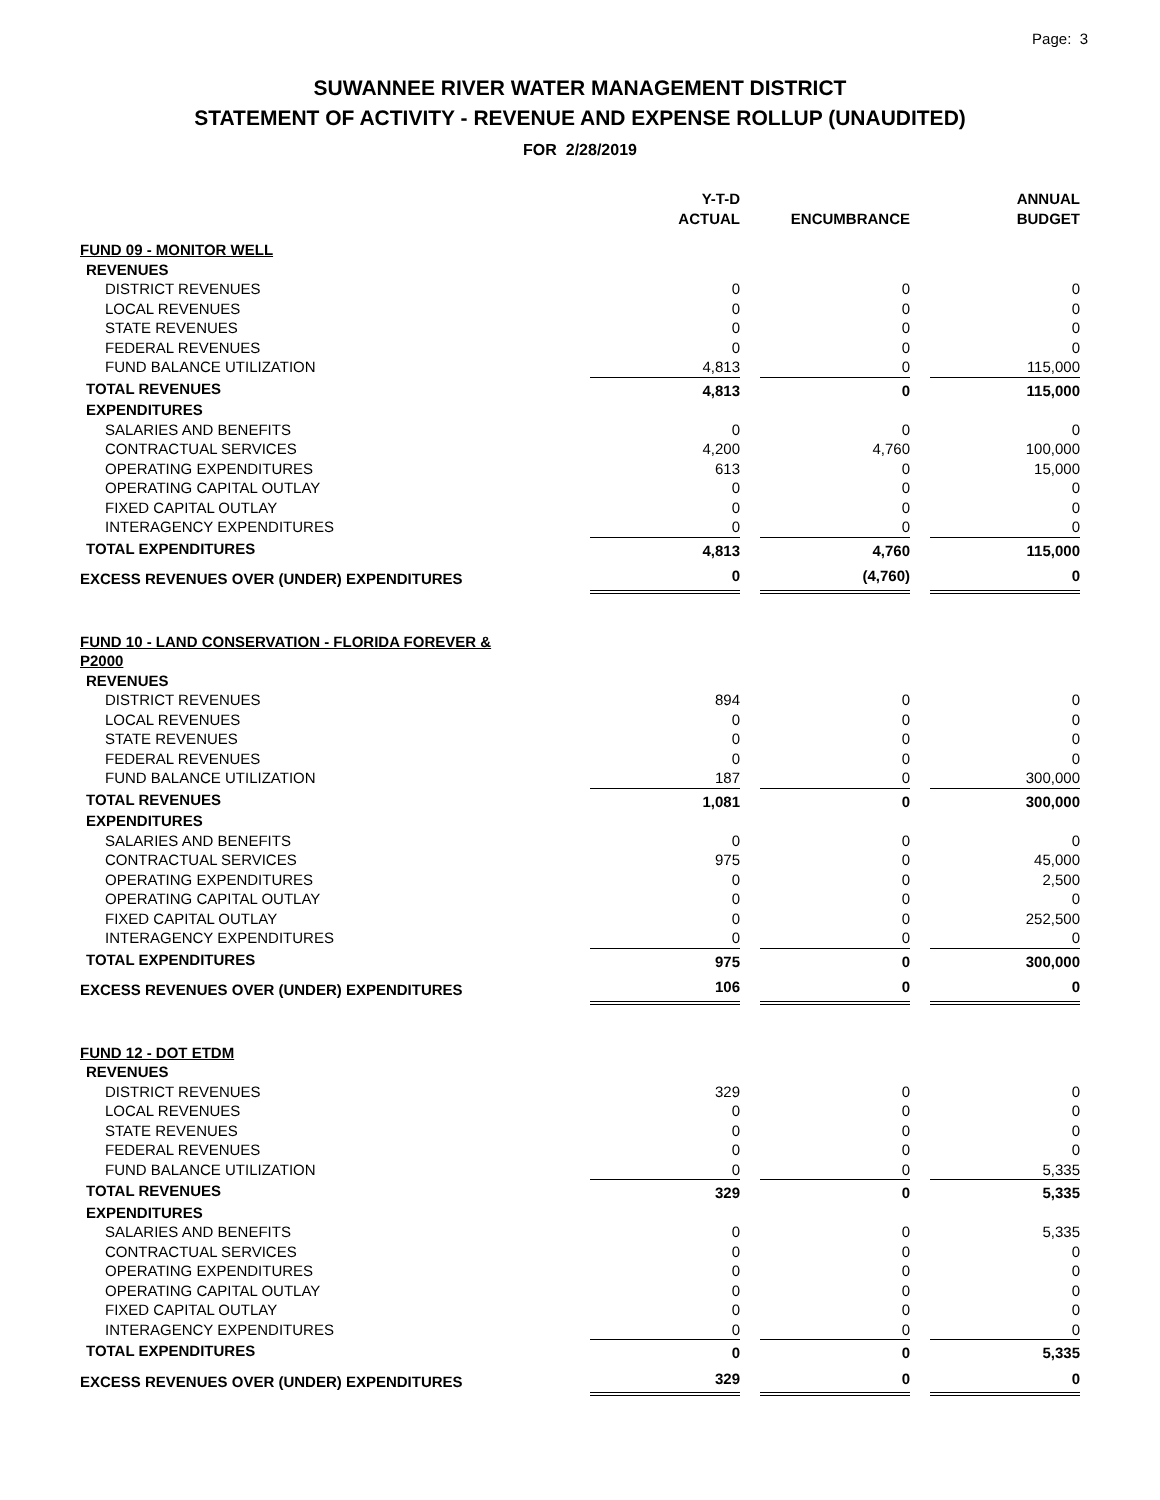Page: 3
SUWANNEE RIVER WATER MANAGEMENT DISTRICT
STATEMENT OF ACTIVITY - REVENUE AND EXPENSE ROLLUP (UNAUDITED)
FOR 2/28/2019
| | Y-T-D ACTUAL | | ENCUMBRANCE | | ANNUAL BUDGET |
| --- | --- | --- | --- | --- | --- |
| FUND 09 - MONITOR WELL | | | | | |
| REVENUES | | | | | |
| DISTRICT REVENUES | 0 | | 0 | | 0 |
| LOCAL REVENUES | 0 | | 0 | | 0 |
| STATE REVENUES | 0 | | 0 | | 0 |
| FEDERAL REVENUES | 0 | | 0 | | 0 |
| FUND BALANCE UTILIZATION | 4,813 | | 0 | | 115,000 |
| TOTAL REVENUES | 4,813 | | 0 | | 115,000 |
| EXPENDITURES | | | | | |
| SALARIES AND BENEFITS | 0 | | 0 | | 0 |
| CONTRACTUAL SERVICES | 4,200 | | 4,760 | | 100,000 |
| OPERATING EXPENDITURES | 613 | | 0 | | 15,000 |
| OPERATING CAPITAL OUTLAY | 0 | | 0 | | 0 |
| FIXED CAPITAL OUTLAY | 0 | | 0 | | 0 |
| INTERAGENCY EXPENDITURES | 0 | | 0 | | 0 |
| TOTAL EXPENDITURES | 4,813 | | 4,760 | | 115,000 |
| EXCESS REVENUES OVER (UNDER) EXPENDITURES | 0 | | (4,760) | | 0 |
| FUND 10 - LAND CONSERVATION - FLORIDA FOREVER & P2000 | | | | | |
| REVENUES | | | | | |
| DISTRICT REVENUES | 894 | | 0 | | 0 |
| LOCAL REVENUES | 0 | | 0 | | 0 |
| STATE REVENUES | 0 | | 0 | | 0 |
| FEDERAL REVENUES | 0 | | 0 | | 0 |
| FUND BALANCE UTILIZATION | 187 | | 0 | | 300,000 |
| TOTAL REVENUES | 1,081 | | 0 | | 300,000 |
| EXPENDITURES | | | | | |
| SALARIES AND BENEFITS | 0 | | 0 | | 0 |
| CONTRACTUAL SERVICES | 975 | | 0 | | 45,000 |
| OPERATING EXPENDITURES | 0 | | 0 | | 2,500 |
| OPERATING CAPITAL OUTLAY | 0 | | 0 | | 0 |
| FIXED CAPITAL OUTLAY | 0 | | 0 | | 252,500 |
| INTERAGENCY EXPENDITURES | 0 | | 0 | | 0 |
| TOTAL EXPENDITURES | 975 | | 0 | | 300,000 |
| EXCESS REVENUES OVER (UNDER) EXPENDITURES | 106 | | 0 | | 0 |
| FUND 12 - DOT ETDM | | | | | |
| REVENUES | | | | | |
| DISTRICT REVENUES | 329 | | 0 | | 0 |
| LOCAL REVENUES | 0 | | 0 | | 0 |
| STATE REVENUES | 0 | | 0 | | 0 |
| FEDERAL REVENUES | 0 | | 0 | | 0 |
| FUND BALANCE UTILIZATION | 0 | | 0 | | 5,335 |
| TOTAL REVENUES | 329 | | 0 | | 5,335 |
| EXPENDITURES | | | | | |
| SALARIES AND BENEFITS | 0 | | 0 | | 5,335 |
| CONTRACTUAL SERVICES | 0 | | 0 | | 0 |
| OPERATING EXPENDITURES | 0 | | 0 | | 0 |
| OPERATING CAPITAL OUTLAY | 0 | | 0 | | 0 |
| FIXED CAPITAL OUTLAY | 0 | | 0 | | 0 |
| INTERAGENCY EXPENDITURES | 0 | | 0 | | 0 |
| TOTAL EXPENDITURES | 0 | | 0 | | 5,335 |
| EXCESS REVENUES OVER (UNDER) EXPENDITURES | 329 | | 0 | | 0 |